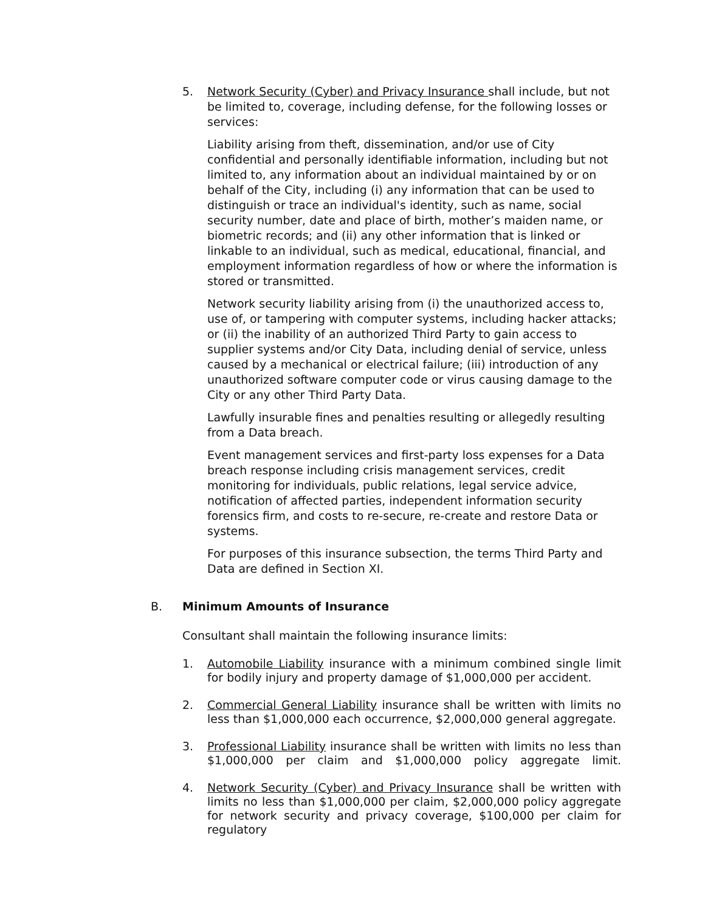5. Network Security (Cyber) and Privacy Insurance shall include, but not be limited to, coverage, including defense, for the following losses or services:
Liability arising from theft, dissemination, and/or use of City confidential and personally identifiable information, including but not limited to, any information about an individual maintained by or on behalf of the City, including (i) any information that can be used to distinguish or trace an individual's identity, such as name, social security number, date and place of birth, mother’s maiden name, or biometric records; and (ii) any other information that is linked or linkable to an individual, such as medical, educational, financial, and employment information regardless of how or where the information is stored or transmitted.
Network security liability arising from (i) the unauthorized access to, use of, or tampering with computer systems, including hacker attacks; or (ii) the inability of an authorized Third Party to gain access to supplier systems and/or City Data, including denial of service, unless caused by a mechanical or electrical failure; (iii) introduction of any unauthorized software computer code or virus causing damage to the City or any other Third Party Data.
Lawfully insurable fines and penalties resulting or allegedly resulting from a Data breach.
Event management services and first-party loss expenses for a Data breach response including crisis management services, credit monitoring for individuals, public relations, legal service advice, notification of affected parties, independent information security forensics firm, and costs to re-secure, re-create and restore Data or systems.
For purposes of this insurance subsection, the terms Third Party and Data are defined in Section XI.
B. Minimum Amounts of Insurance
Consultant shall maintain the following insurance limits:
1. Automobile Liability insurance with a minimum combined single limit for bodily injury and property damage of $1,000,000 per accident.
2. Commercial General Liability insurance shall be written with limits no less than $1,000,000 each occurrence, $2,000,000 general aggregate.
3. Professional Liability insurance shall be written with limits no less than $1,000,000 per claim and $1,000,000 policy aggregate limit.
4. Network Security (Cyber) and Privacy Insurance shall be written with limits no less than $1,000,000 per claim, $2,000,000 policy aggregate for network security and privacy coverage, $100,000 per claim for regulatory